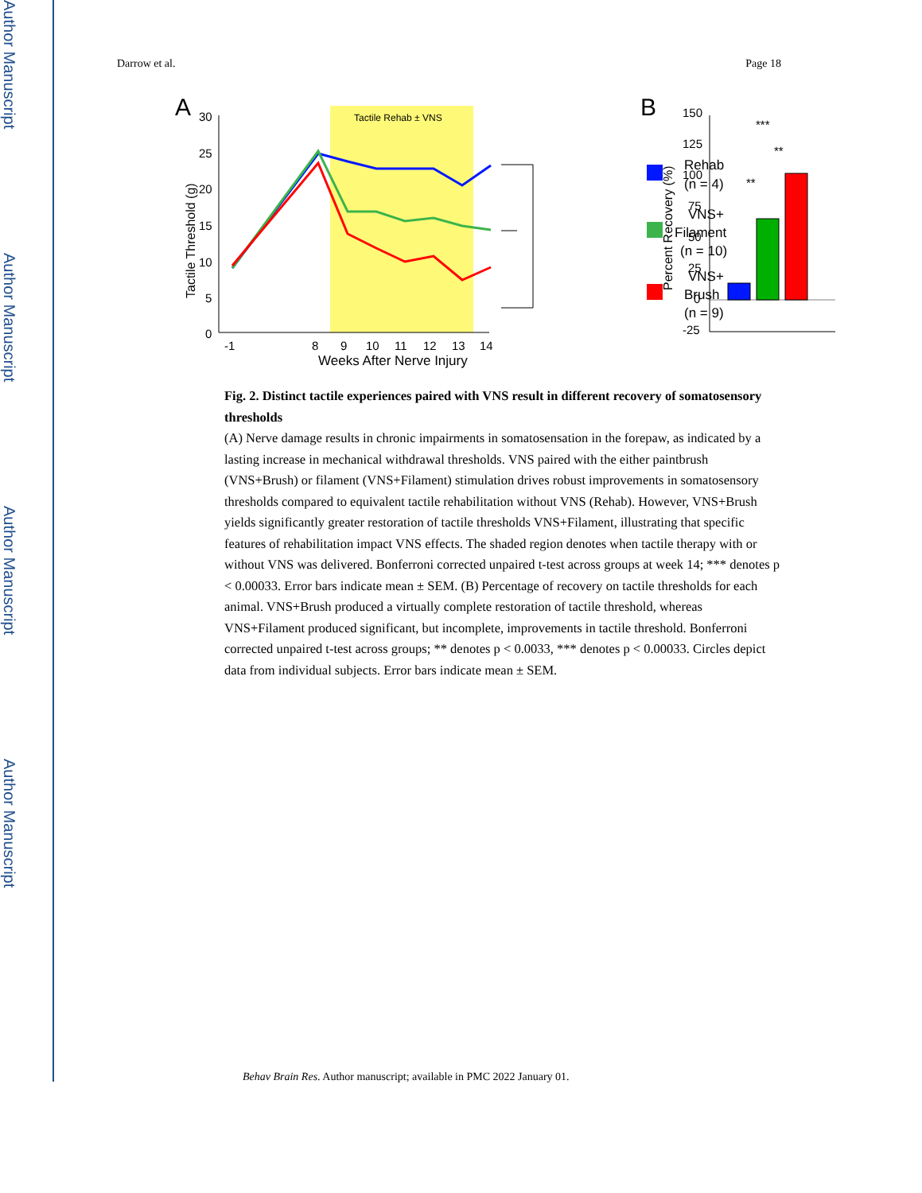Author Manuscript
Author Manuscript
Author Manuscript
Author Manuscript
Darrow et al. Page 18
A
Tactile Rehab ± VNS
30
25
20
15
10
5
0
-1
8
9
10
11
12
13
14
Weeks After Nerve Injury
Tactile Threshold (g)
Rehab
(n = 4)
VNS+
Filament
(n = 10)
VNS+
Brush
(n = 9)
B
150
125
100
75
50
25
0
-25
Percent Recovery (%)
***
**
**
Fig. 2. Distinct tactile experiences paired with VNS result in different recovery of somatosensory thresholds
(A) Nerve damage results in chronic impairments in somatosensation in the forepaw, as indicated by a lasting increase in mechanical withdrawal thresholds. VNS paired with the either paintbrush (VNS+Brush) or filament (VNS+Filament) stimulation drives robust improvements in somatosensory thresholds compared to equivalent tactile rehabilitation without VNS (Rehab). However, VNS+Brush yields significantly greater restoration of tactile thresholds VNS+Filament, illustrating that specific features of rehabilitation impact VNS effects. The shaded region denotes when tactile therapy with or without VNS was delivered. Bonferroni corrected unpaired t-test across groups at week 14; *** denotes p < 0.00033. Error bars indicate mean ± SEM. (B) Percentage of recovery on tactile thresholds for each animal. VNS+Brush produced a virtually complete restoration of tactile threshold, whereas VNS+Filament produced significant, but incomplete, improvements in tactile threshold. Bonferroni corrected unpaired t-test across groups; ** denotes p < 0.0033, *** denotes p < 0.00033. Circles depict data from individual subjects. Error bars indicate mean ± SEM.
Behav Brain Res. Author manuscript; available in PMC 2022 January 01.